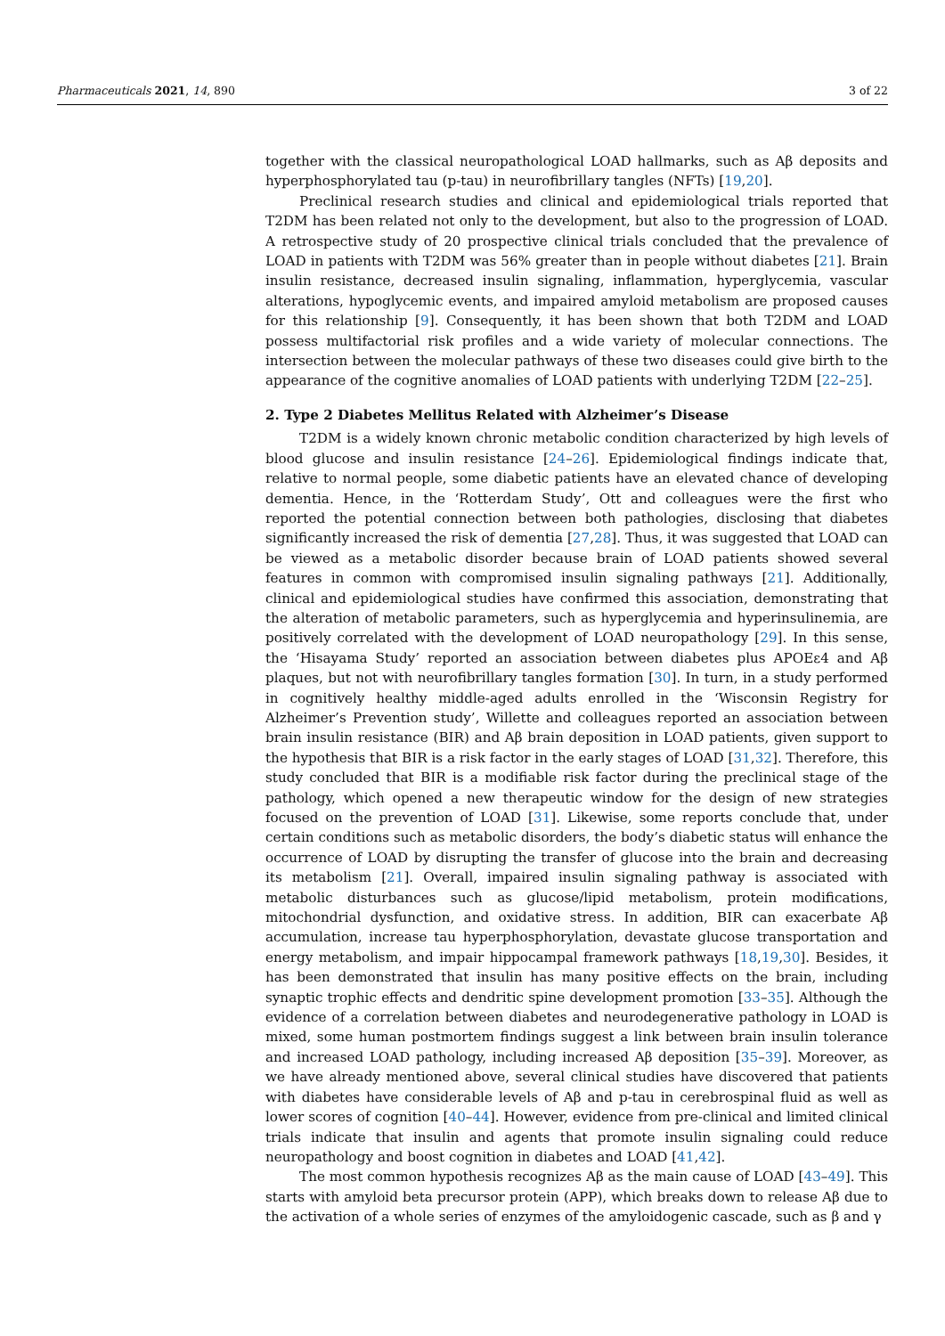Pharmaceuticals 2021, 14, 890 3 of 22
together with the classical neuropathological LOAD hallmarks, such as Aβ deposits and hyperphosphorylated tau (p-tau) in neurofibrillary tangles (NFTs) [19,20].
Preclinical research studies and clinical and epidemiological trials reported that T2DM has been related not only to the development, but also to the progression of LOAD. A retrospective study of 20 prospective clinical trials concluded that the prevalence of LOAD in patients with T2DM was 56% greater than in people without diabetes [21]. Brain insulin resistance, decreased insulin signaling, inflammation, hyperglycemia, vascular alterations, hypoglycemic events, and impaired amyloid metabolism are proposed causes for this relationship [9]. Consequently, it has been shown that both T2DM and LOAD possess multifactorial risk profiles and a wide variety of molecular connections. The intersection between the molecular pathways of these two diseases could give birth to the appearance of the cognitive anomalies of LOAD patients with underlying T2DM [22–25].
2. Type 2 Diabetes Mellitus Related with Alzheimer’s Disease
T2DM is a widely known chronic metabolic condition characterized by high levels of blood glucose and insulin resistance [24–26]. Epidemiological findings indicate that, relative to normal people, some diabetic patients have an elevated chance of developing dementia. Hence, in the ‘Rotterdam Study’, Ott and colleagues were the first who reported the potential connection between both pathologies, disclosing that diabetes significantly increased the risk of dementia [27,28]. Thus, it was suggested that LOAD can be viewed as a metabolic disorder because brain of LOAD patients showed several features in common with compromised insulin signaling pathways [21]. Additionally, clinical and epidemiological studies have confirmed this association, demonstrating that the alteration of metabolic parameters, such as hyperglycemia and hyperinsulinemia, are positively correlated with the development of LOAD neuropathology [29]. In this sense, the ‘Hisayama Study’ reported an association between diabetes plus APOEε4 and Aβ plaques, but not with neurofibrillary tangles formation [30]. In turn, in a study performed in cognitively healthy middle-aged adults enrolled in the ‘Wisconsin Registry for Alzheimer’s Prevention study’, Willette and colleagues reported an association between brain insulin resistance (BIR) and Aβ brain deposition in LOAD patients, given support to the hypothesis that BIR is a risk factor in the early stages of LOAD [31,32]. Therefore, this study concluded that BIR is a modifiable risk factor during the preclinical stage of the pathology, which opened a new therapeutic window for the design of new strategies focused on the prevention of LOAD [31]. Likewise, some reports conclude that, under certain conditions such as metabolic disorders, the body’s diabetic status will enhance the occurrence of LOAD by disrupting the transfer of glucose into the brain and decreasing its metabolism [21]. Overall, impaired insulin signaling pathway is associated with metabolic disturbances such as glucose/lipid metabolism, protein modifications, mitochondrial dysfunction, and oxidative stress. In addition, BIR can exacerbate Aβ accumulation, increase tau hyperphosphorylation, devastate glucose transportation and energy metabolism, and impair hippocampal framework pathways [18,19,30]. Besides, it has been demonstrated that insulin has many positive effects on the brain, including synaptic trophic effects and dendritic spine development promotion [33–35]. Although the evidence of a correlation between diabetes and neurodegenerative pathology in LOAD is mixed, some human postmortem findings suggest a link between brain insulin tolerance and increased LOAD pathology, including increased Aβ deposition [35–39]. Moreover, as we have already mentioned above, several clinical studies have discovered that patients with diabetes have considerable levels of Aβ and p-tau in cerebrospinal fluid as well as lower scores of cognition [40–44]. However, evidence from pre-clinical and limited clinical trials indicate that insulin and agents that promote insulin signaling could reduce neuropathology and boost cognition in diabetes and LOAD [41,42].
The most common hypothesis recognizes Aβ as the main cause of LOAD [43–49]. This starts with amyloid beta precursor protein (APP), which breaks down to release Aβ due to the activation of a whole series of enzymes of the amyloidogenic cascade, such as β and γ